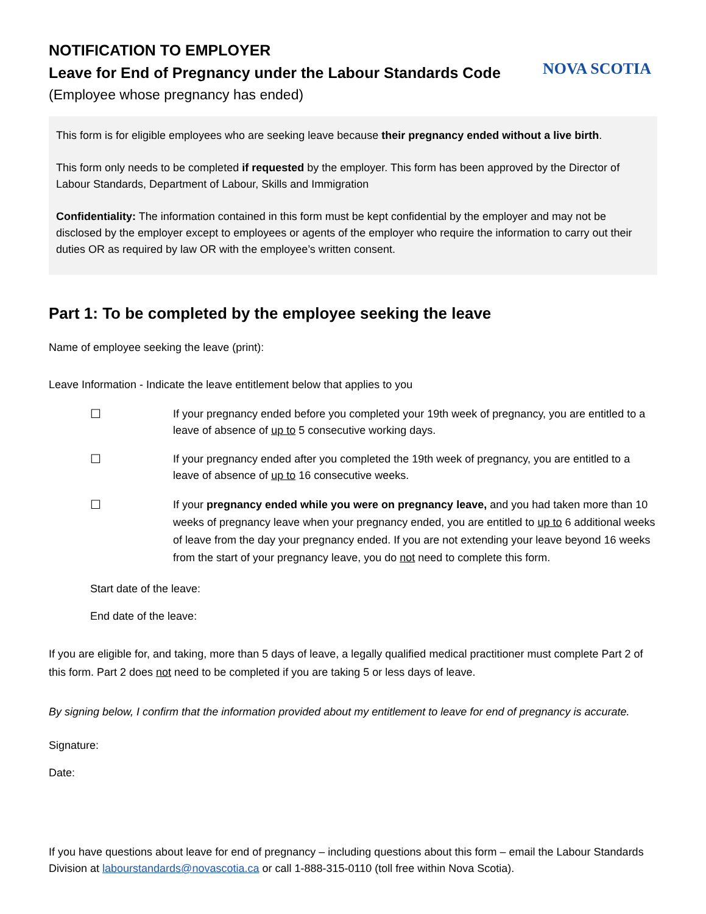NOTIFICATION TO EMPLOYER
Leave for End of Pregnancy under the Labour Standards Code
(Employee whose pregnancy has ended)
NOVA SCOTIA
This form is for eligible employees who are seeking leave because their pregnancy ended without a live birth.
This form only needs to be completed if requested by the employer. This form has been approved by the Director of Labour Standards, Department of Labour, Skills and Immigration
Confidentiality: The information contained in this form must be kept confidential by the employer and may not be disclosed by the employer except to employees or agents of the employer who require the information to carry out their duties OR as required by law OR with the employee’s written consent.
Part 1: To be completed by the employee seeking the leave
Name of employee seeking the leave (print):
Leave Information - Indicate the leave entitlement below that applies to you
☐ If your pregnancy ended before you completed your 19th week of pregnancy, you are entitled to a leave of absence of up to 5 consecutive working days.
☐ If your pregnancy ended after you completed the 19th week of pregnancy, you are entitled to a leave of absence of up to 16 consecutive weeks.
☐ If your pregnancy ended while you were on pregnancy leave, and you had taken more than 10 weeks of pregnancy leave when your pregnancy ended, you are entitled to up to 6 additional weeks of leave from the day your pregnancy ended. If you are not extending your leave beyond 16 weeks from the start of your pregnancy leave, you do not need to complete this form.
Start date of the leave:
End date of the leave:
If you are eligible for, and taking, more than 5 days of leave, a legally qualified medical practitioner must complete Part 2 of this form. Part 2 does not need to be completed if you are taking 5 or less days of leave.
By signing below, I confirm that the information provided about my entitlement to leave for end of pregnancy is accurate.
Signature:
Date:
If you have questions about leave for end of pregnancy – including questions about this form – email the Labour Standards Division at labourstandards@novascotia.ca or call 1-888-315-0110 (toll free within Nova Scotia).